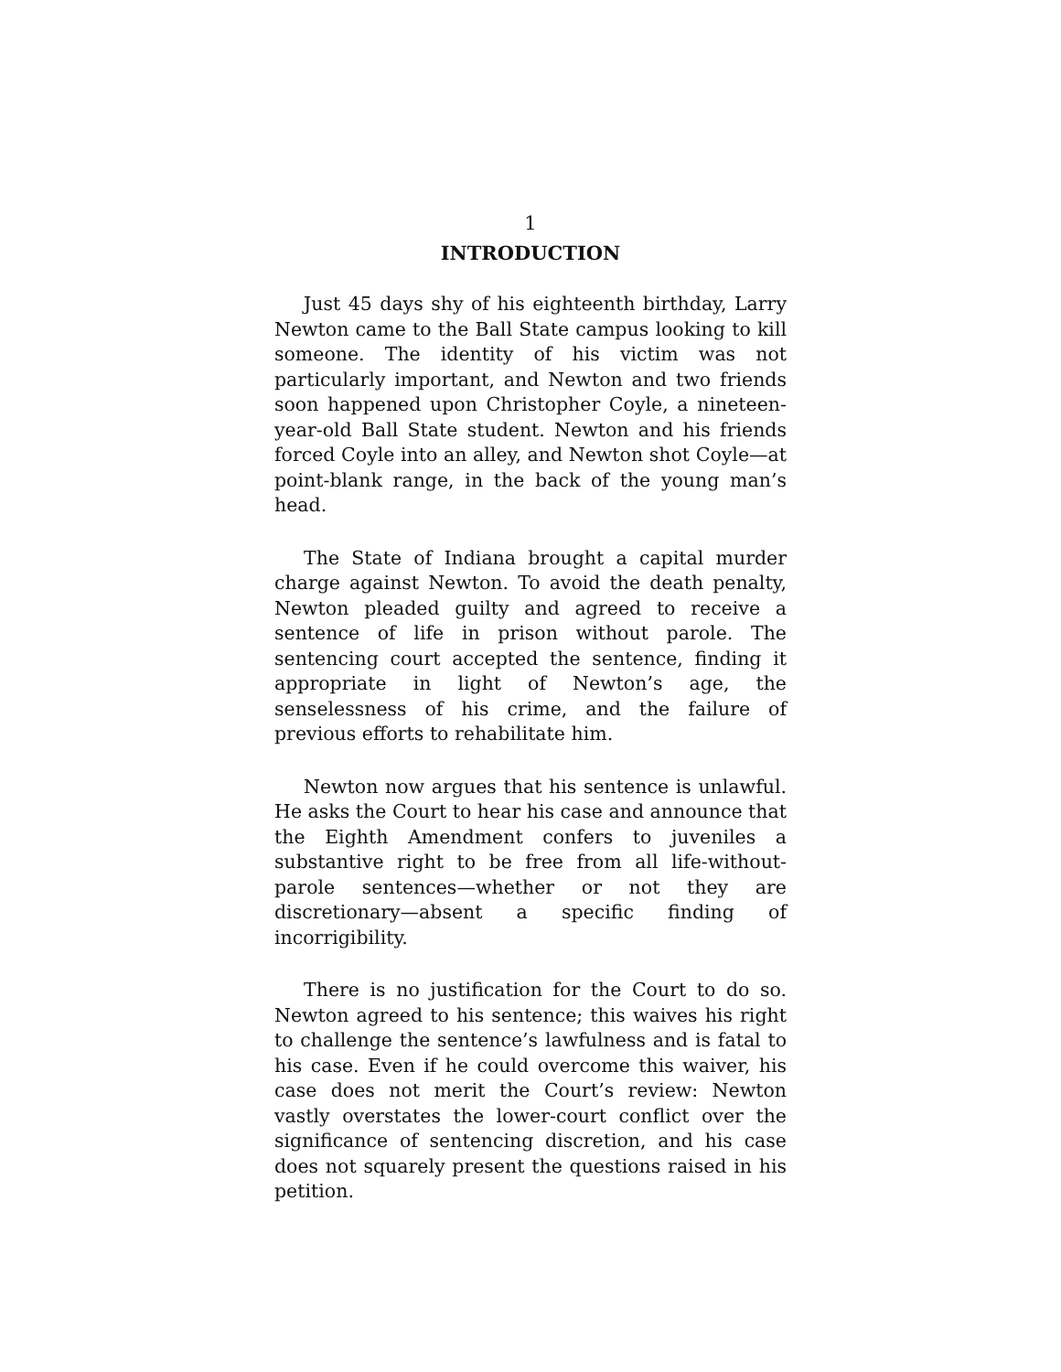1
INTRODUCTION
Just 45 days shy of his eighteenth birthday, Larry Newton came to the Ball State campus looking to kill someone. The identity of his victim was not particularly important, and Newton and two friends soon happened upon Christopher Coyle, a nineteen-year-old Ball State student. Newton and his friends forced Coyle into an alley, and Newton shot Coyle—at point-blank range, in the back of the young man’s head.
The State of Indiana brought a capital murder charge against Newton. To avoid the death penalty, Newton pleaded guilty and agreed to receive a sentence of life in prison without parole. The sentencing court accepted the sentence, finding it appropriate in light of Newton’s age, the senselessness of his crime, and the failure of previous efforts to rehabilitate him.
Newton now argues that his sentence is unlawful. He asks the Court to hear his case and announce that the Eighth Amendment confers to juveniles a substantive right to be free from all life-without-parole sentences—whether or not they are discretionary—absent a specific finding of incorrigibility.
There is no justification for the Court to do so. Newton agreed to his sentence; this waives his right to challenge the sentence’s lawfulness and is fatal to his case. Even if he could overcome this waiver, his case does not merit the Court’s review: Newton vastly overstates the lower-court conflict over the significance of sentencing discretion, and his case does not squarely present the questions raised in his petition.